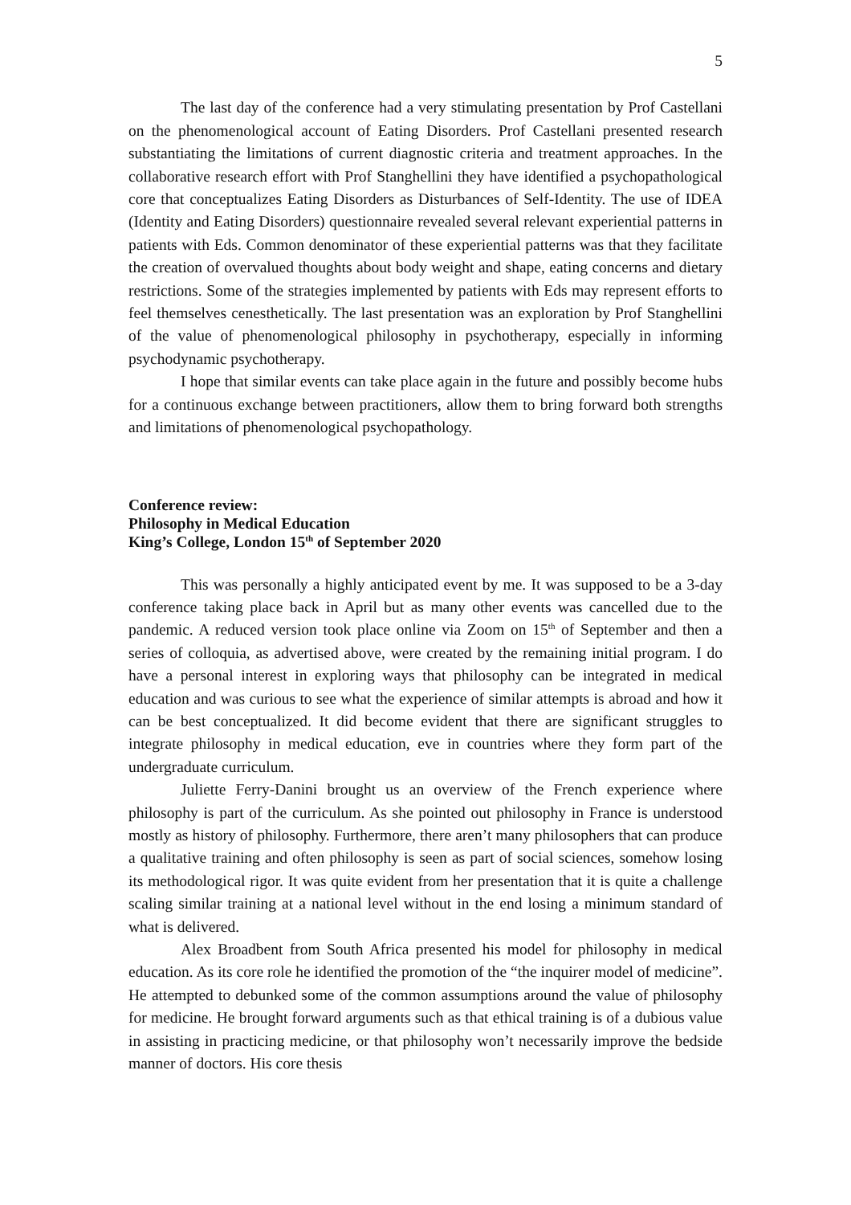5
The last day of the conference had a very stimulating presentation by Prof Castellani on the phenomenological account of Eating Disorders. Prof Castellani presented research substantiating the limitations of current diagnostic criteria and treatment approaches. In the collaborative research effort with Prof Stanghellini they have identified a psychopathological core that conceptualizes Eating Disorders as Disturbances of Self-Identity. The use of IDEA (Identity and Eating Disorders) questionnaire revealed several relevant experiential patterns in patients with Eds. Common denominator of these experiential patterns was that they facilitate the creation of overvalued thoughts about body weight and shape, eating concerns and dietary restrictions. Some of the strategies implemented by patients with Eds may represent efforts to feel themselves cenesthetically. The last presentation was an exploration by Prof Stanghellini of the value of phenomenological philosophy in psychotherapy, especially in informing psychodynamic psychotherapy.
I hope that similar events can take place again in the future and possibly become hubs for a continuous exchange between practitioners, allow them to bring forward both strengths and limitations of phenomenological psychopathology.
Conference review:
Philosophy in Medical Education
King’s College, London 15<sup>th</sup> of September 2020
This was personally a highly anticipated event by me. It was supposed to be a 3-day conference taking place back in April but as many other events was cancelled due to the pandemic. A reduced version took place online via Zoom on 15<sup>th</sup> of September and then a series of colloquia, as advertised above, were created by the remaining initial program. I do have a personal interest in exploring ways that philosophy can be integrated in medical education and was curious to see what the experience of similar attempts is abroad and how it can be best conceptualized. It did become evident that there are significant struggles to integrate philosophy in medical education, eve in countries where they form part of the undergraduate curriculum.
Juliette Ferry-Danini brought us an overview of the French experience where philosophy is part of the curriculum. As she pointed out philosophy in France is understood mostly as history of philosophy. Furthermore, there aren’t many philosophers that can produce a qualitative training and often philosophy is seen as part of social sciences, somehow losing its methodological rigor. It was quite evident from her presentation that it is quite a challenge scaling similar training at a national level without in the end losing a minimum standard of what is delivered.
Alex Broadbent from South Africa presented his model for philosophy in medical education. As its core role he identified the promotion of the “the inquirer model of medicine”. He attempted to debunked some of the common assumptions around the value of philosophy for medicine. He brought forward arguments such as that ethical training is of a dubious value in assisting in practicing medicine, or that philosophy won’t necessarily improve the bedside manner of doctors. His core thesis